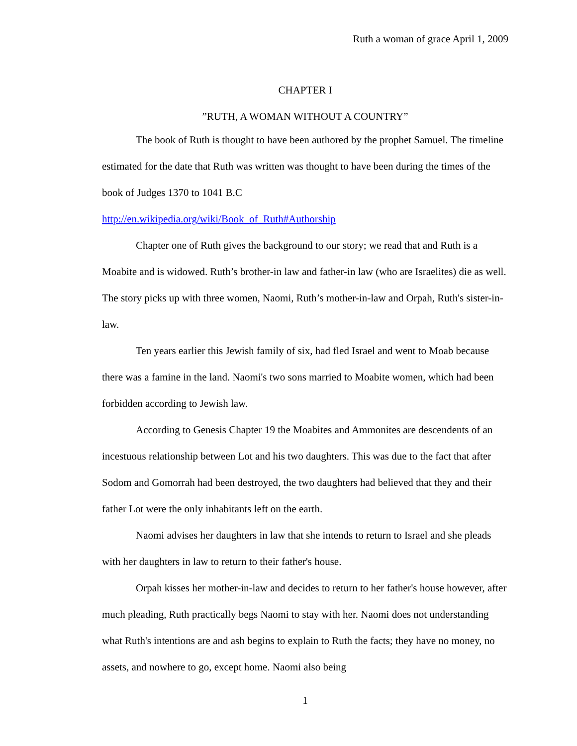Ruth a woman of grace April 1, 2009
CHAPTER I
”RUTH, A WOMAN WITHOUT A COUNTRY”
The book of Ruth is thought to have been authored by the prophet Samuel. The timeline estimated for the date that Ruth was written was thought to have been during the times of the book of Judges 1370 to 1041 B.C
http://en.wikipedia.org/wiki/Book_of_Ruth#Authorship
Chapter one of Ruth gives the background to our story; we read that and Ruth is a Moabite and is widowed. Ruth’s brother-in law and father-in law (who are Israelites) die as well. The story picks up with three women, Naomi, Ruth’s mother-in-law and Orpah, Ruth's sister-in-law.
Ten years earlier this Jewish family of six, had fled Israel and went to Moab because there was a famine in the land. Naomi's two sons married to Moabite women, which had been forbidden according to Jewish law.
According to Genesis Chapter 19 the Moabites and Ammonites are descendents of an incestuous relationship between Lot and his two daughters. This was due to the fact that after Sodom and Gomorrah had been destroyed, the two daughters had believed that they and their father Lot were the only inhabitants left on the earth.
Naomi advises her daughters in law that she intends to return to Israel and she pleads with her daughters in law to return to their father's house.
Orpah kisses her mother-in-law and decides to return to her father's house however, after much pleading, Ruth practically begs Naomi to stay with her. Naomi does not understanding what Ruth's intentions are and ash begins to explain to Ruth the facts; they have no money, no assets, and nowhere to go, except home. Naomi also being
1